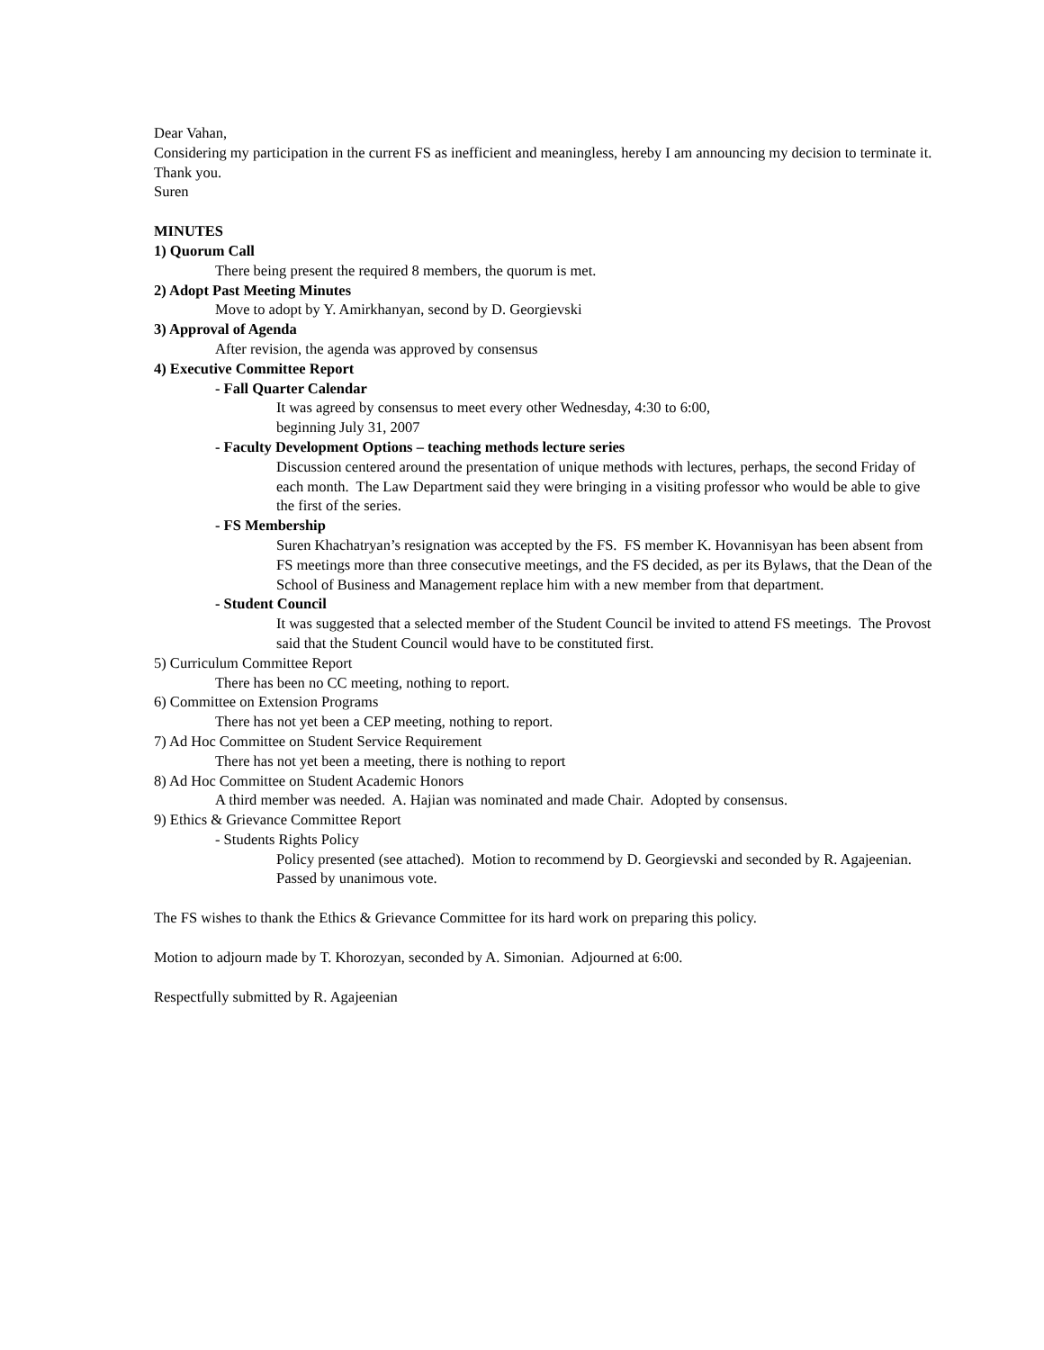Dear Vahan,
Considering my participation in the current FS as inefficient and meaningless, hereby I am announcing my decision to terminate it. Thank you.
Suren
MINUTES
1) Quorum Call
There being present the required 8 members, the quorum is met.
2) Adopt Past Meeting Minutes
Move to adopt by Y. Amirkhanyan, second by D. Georgievski
3) Approval of Agenda
After revision, the agenda was approved by consensus
4) Executive Committee Report
- Fall Quarter Calendar
It was agreed by consensus to meet every other Wednesday, 4:30 to 6:00,
beginning July 31, 2007
- Faculty Development Options – teaching methods lecture series
Discussion centered around the presentation of unique methods with lectures, perhaps, the second Friday of each month. The Law Department said they were bringing in a visiting professor who would be able to give the first of the series.
- FS Membership
Suren Khachatryan’s resignation was accepted by the FS. FS member K. Hovannisyan has been absent from FS meetings more than three consecutive meetings, and the FS decided, as per its Bylaws, that the Dean of the School of Business and Management replace him with a new member from that department.
- Student Council
It was suggested that a selected member of the Student Council be invited to attend FS meetings. The Provost said that the Student Council would have to be constituted first.
5) Curriculum Committee Report
There has been no CC meeting, nothing to report.
6) Committee on Extension Programs
There has not yet been a CEP meeting, nothing to report.
7) Ad Hoc Committee on Student Service Requirement
There has not yet been a meeting, there is nothing to report
8) Ad Hoc Committee on Student Academic Honors
A third member was needed. A. Hajian was nominated and made Chair. Adopted by consensus.
9) Ethics & Grievance Committee Report
- Students Rights Policy
Policy presented (see attached). Motion to recommend by D. Georgievski and seconded by R. Agajeenian. Passed by unanimous vote.
The FS wishes to thank the Ethics & Grievance Committee for its hard work on preparing this policy.
Motion to adjourn made by T. Khorozyan, seconded by A. Simonian. Adjourned at 6:00.
Respectfully submitted by R. Agajeenian